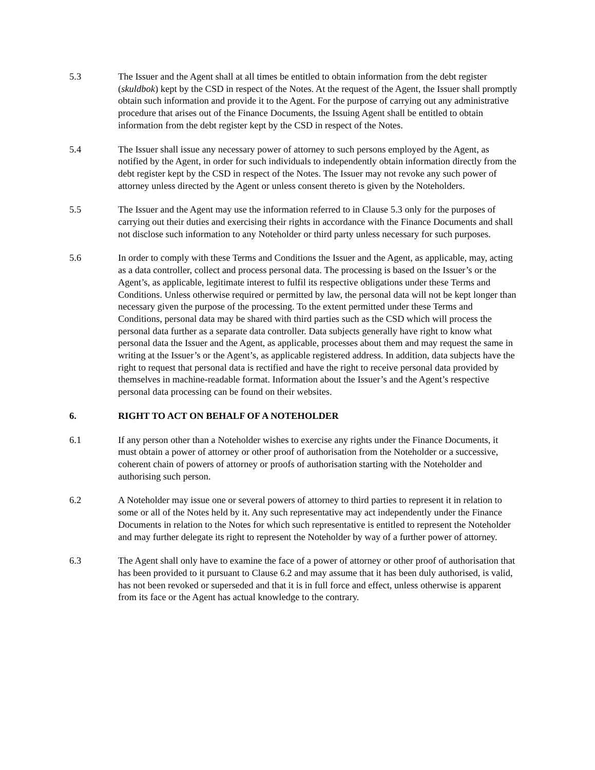5.3 The Issuer and the Agent shall at all times be entitled to obtain information from the debt register (skuldbok) kept by the CSD in respect of the Notes. At the request of the Agent, the Issuer shall promptly obtain such information and provide it to the Agent. For the purpose of carrying out any administrative procedure that arises out of the Finance Documents, the Issuing Agent shall be entitled to obtain information from the debt register kept by the CSD in respect of the Notes.
5.4 The Issuer shall issue any necessary power of attorney to such persons employed by the Agent, as notified by the Agent, in order for such individuals to independently obtain information directly from the debt register kept by the CSD in respect of the Notes. The Issuer may not revoke any such power of attorney unless directed by the Agent or unless consent thereto is given by the Noteholders.
5.5 The Issuer and the Agent may use the information referred to in Clause 5.3 only for the purposes of carrying out their duties and exercising their rights in accordance with the Finance Documents and shall not disclose such information to any Noteholder or third party unless necessary for such purposes.
5.6 In order to comply with these Terms and Conditions the Issuer and the Agent, as applicable, may, acting as a data controller, collect and process personal data. The processing is based on the Issuer’s or the Agent’s, as applicable, legitimate interest to fulfil its respective obligations under these Terms and Conditions. Unless otherwise required or permitted by law, the personal data will not be kept longer than necessary given the purpose of the processing. To the extent permitted under these Terms and Conditions, personal data may be shared with third parties such as the CSD which will process the personal data further as a separate data controller. Data subjects generally have right to know what personal data the Issuer and the Agent, as applicable, processes about them and may request the same in writing at the Issuer’s or the Agent’s, as applicable registered address. In addition, data subjects have the right to request that personal data is rectified and have the right to receive personal data provided by themselves in machine-readable format. Information about the Issuer’s and the Agent’s respective personal data processing can be found on their websites.
6. RIGHT TO ACT ON BEHALF OF A NOTEHOLDER
6.1 If any person other than a Noteholder wishes to exercise any rights under the Finance Documents, it must obtain a power of attorney or other proof of authorisation from the Noteholder or a successive, coherent chain of powers of attorney or proofs of authorisation starting with the Noteholder and authorising such person.
6.2 A Noteholder may issue one or several powers of attorney to third parties to represent it in relation to some or all of the Notes held by it. Any such representative may act independently under the Finance Documents in relation to the Notes for which such representative is entitled to represent the Noteholder and may further delegate its right to represent the Noteholder by way of a further power of attorney.
6.3 The Agent shall only have to examine the face of a power of attorney or other proof of authorisation that has been provided to it pursuant to Clause 6.2 and may assume that it has been duly authorised, is valid, has not been revoked or superseded and that it is in full force and effect, unless otherwise is apparent from its face or the Agent has actual knowledge to the contrary.